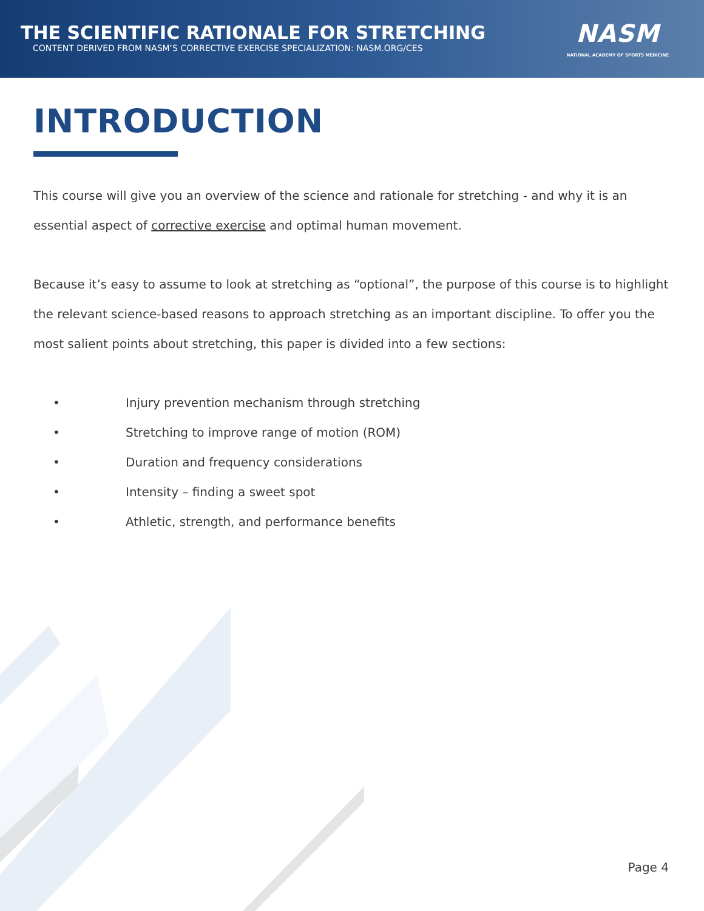THE SCIENTIFIC RATIONALE FOR STRETCHING
CONTENT DERIVED FROM NASM’S CORRECTIVE EXERCISE SPECIALIZATION: NASM.ORG/CES
NASM
NATIONAL ACADEMY OF SPORTS MEDICINE
INTRODUCTION
This course will give you an overview of the science and rationale for stretching - and why it is an essential aspect of corrective exercise and optimal human movement.
Because it’s easy to assume to look at stretching as “optional”, the purpose of this course is to highlight the relevant science-based reasons to approach stretching as an important discipline. To offer you the most salient points about stretching, this paper is divided into a few sections:
• Injury prevention mechanism through stretching
• Stretching to improve range of motion (ROM)
• Duration and frequency considerations
• Intensity – finding a sweet spot
• Athletic, strength, and performance benefits
Page 4